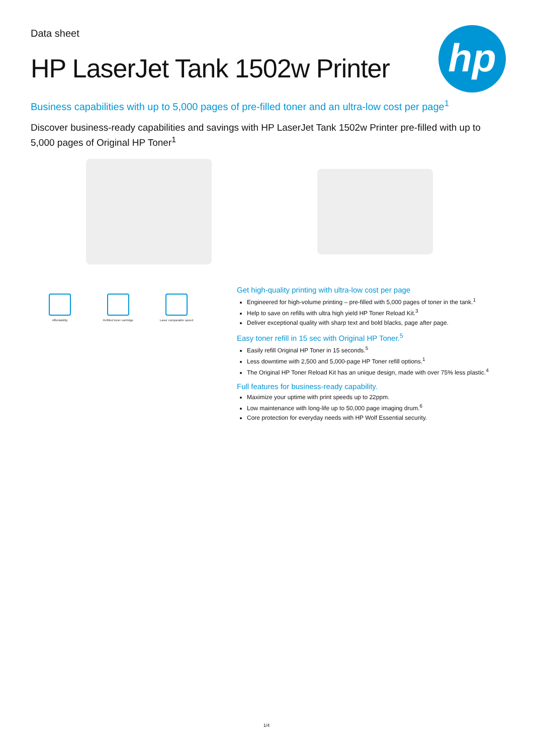hp
Data sheet
HP LaserJet Tank 1502w Printer
Business capabilities with up to 5,000 pages of pre-filled toner and an ultra-low cost per page<sup>1</sup>
Discover business-ready capabilities and savings with HP LaserJet Tank 1502w Printer pre-filled with up to 5,000 pages of Original HP Toner<sup>1</sup>
Affordability Refilled toner cartridge Laser comparable speed
Get high-quality printing with ultra-low cost per page
Engineered for high-volume printing – pre-filled with 5,000 pages of toner in the tank.<sup>1</sup>
Help to save on refills with ultra high yield HP Toner Reload Kit.<sup>3</sup>
Deliver exceptional quality with sharp text and bold blacks, page after page.
Easy toner refill in 15 sec with Original HP Toner.<sup>5</sup>
Easily refill Original HP Toner in 15 seconds.<sup>5</sup>
Less downtime with 2,500 and 5,000-page HP Toner refill options.<sup>1</sup>
The Original HP Toner Reload Kit has an unique design, made with over 75% less plastic.<sup>4</sup>
Full features for business-ready capability.
Maximize your uptime with print speeds up to 22ppm.
Low maintenance with long-life up to 50,000 page imaging drum.<sup>6</sup>
Core protection for everyday needs with HP Wolf Essential security.
1/4